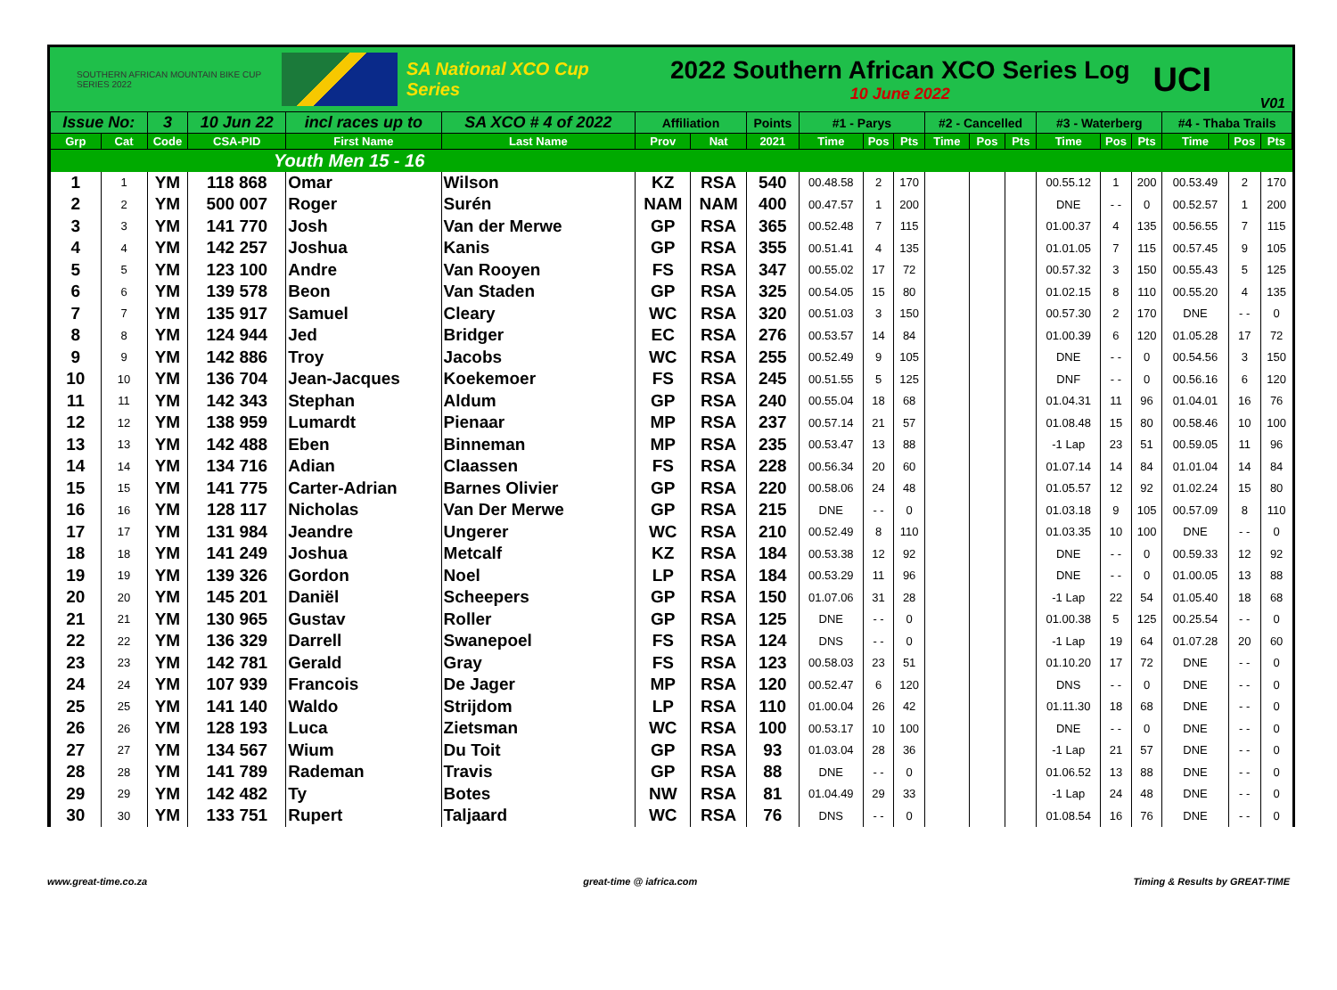SOUTHERN AFRICAN MOUNTAIN BIKE CUP SERIES 2022
SA National XCO Cup Series
2022 Southern African XCO Series Log
10 June 2022
UCI
V01
| Issue No: | | 3 | 10 Jun 22 | incl races up to | SA XCO # 4 of 2022 | Affiliation | | Points | #1 - Parys | | | #2 - Cancelled | | | #3 - Waterberg | | | #4 - Thaba Trails | | |
| --- | --- | --- | --- | --- | --- | --- | --- | --- | --- | --- | --- | --- | --- | --- | --- | --- | --- | --- | --- | --- |
| Grp | Cat | Code | CSA-PID | First Name | Last Name | Prov | Nat | 2021 | Time | Pos | Pts | Time | Pos | Pts | Time | Pos | Pts | Time | Pos | Pts |
| Youth Men 15 - 16 | | | | | | | | | | | | | | | | | | | | |
| 1 | 1 | YM | 118 868 | Omar | Wilson | KZ | RSA | 540 | 00.48.58 | 2 | 170 | | | | 00.55.12 | 1 | 200 | 00.53.49 | 2 | 170 |
| 2 | 2 | YM | 500 007 | Roger | Surén | NAM | NAM | 400 | 00.47.57 | 1 | 200 | | | | DNE | - - | 0 | 00.52.57 | 1 | 200 |
| 3 | 3 | YM | 141 770 | Josh | Van der Merwe | GP | RSA | 365 | 00.52.48 | 7 | 115 | | | | 01.00.37 | 4 | 135 | 00.56.55 | 7 | 115 |
| 4 | 4 | YM | 142 257 | Joshua | Kanis | GP | RSA | 355 | 00.51.41 | 4 | 135 | | | | 01.01.05 | 7 | 115 | 00.57.45 | 9 | 105 |
| 5 | 5 | YM | 123 100 | Andre | Van Rooyen | FS | RSA | 347 | 00.55.02 | 17 | 72 | | | | 00.57.32 | 3 | 150 | 00.55.43 | 5 | 125 |
| 6 | 6 | YM | 139 578 | Beon | Van Staden | GP | RSA | 325 | 00.54.05 | 15 | 80 | | | | 01.02.15 | 8 | 110 | 00.55.20 | 4 | 135 |
| 7 | 7 | YM | 135 917 | Samuel | Cleary | WC | RSA | 320 | 00.51.03 | 3 | 150 | | | | 00.57.30 | 2 | 170 | DNE | - - | 0 |
| 8 | 8 | YM | 124 944 | Jed | Bridger | EC | RSA | 276 | 00.53.57 | 14 | 84 | | | | 01.00.39 | 6 | 120 | 01.05.28 | 17 | 72 |
| 9 | 9 | YM | 142 886 | Troy | Jacobs | WC | RSA | 255 | 00.52.49 | 9 | 105 | | | | DNE | - - | 0 | 00.54.56 | 3 | 150 |
| 10 | 10 | YM | 136 704 | Jean-Jacques | Koekemoer | FS | RSA | 245 | 00.51.55 | 5 | 125 | | | | DNF | - - | 0 | 00.56.16 | 6 | 120 |
| 11 | 11 | YM | 142 343 | Stephan | Aldum | GP | RSA | 240 | 00.55.04 | 18 | 68 | | | | 01.04.31 | 11 | 96 | 01.04.01 | 16 | 76 |
| 12 | 12 | YM | 138 959 | Lumardt | Pienaar | MP | RSA | 237 | 00.57.14 | 21 | 57 | | | | 01.08.48 | 15 | 80 | 00.58.46 | 10 | 100 |
| 13 | 13 | YM | 142 488 | Eben | Binneman | MP | RSA | 235 | 00.53.47 | 13 | 88 | | | | -1 Lap | 23 | 51 | 00.59.05 | 11 | 96 |
| 14 | 14 | YM | 134 716 | Adian | Claassen | FS | RSA | 228 | 00.56.34 | 20 | 60 | | | | 01.07.14 | 14 | 84 | 01.01.04 | 14 | 84 |
| 15 | 15 | YM | 141 775 | Carter-Adrian | Barnes Olivier | GP | RSA | 220 | 00.58.06 | 24 | 48 | | | | 01.05.57 | 12 | 92 | 01.02.24 | 15 | 80 |
| 16 | 16 | YM | 128 117 | Nicholas | Van Der Merwe | GP | RSA | 215 | DNE | - - | 0 | | | | 01.03.18 | 9 | 105 | 00.57.09 | 8 | 110 |
| 17 | 17 | YM | 131 984 | Jeandre | Ungerer | WC | RSA | 210 | 00.52.49 | 8 | 110 | | | | 01.03.35 | 10 | 100 | DNE | - - | 0 |
| 18 | 18 | YM | 141 249 | Joshua | Metcalf | KZ | RSA | 184 | 00.53.38 | 12 | 92 | | | | DNE | - - | 0 | 00.59.33 | 12 | 92 |
| 19 | 19 | YM | 139 326 | Gordon | Noel | LP | RSA | 184 | 00.53.29 | 11 | 96 | | | | DNE | - - | 0 | 01.00.05 | 13 | 88 |
| 20 | 20 | YM | 145 201 | Daniël | Scheepers | GP | RSA | 150 | 01.07.06 | 31 | 28 | | | | -1 Lap | 22 | 54 | 01.05.40 | 18 | 68 |
| 21 | 21 | YM | 130 965 | Gustav | Roller | GP | RSA | 125 | DNE | - - | 0 | | | | 01.00.38 | 5 | 125 | 00.25.54 | - - | 0 |
| 22 | 22 | YM | 136 329 | Darrell | Swanepoel | FS | RSA | 124 | DNS | - - | 0 | | | | -1 Lap | 19 | 64 | 01.07.28 | 20 | 60 |
| 23 | 23 | YM | 142 781 | Gerald | Gray | FS | RSA | 123 | 00.58.03 | 23 | 51 | | | | 01.10.20 | 17 | 72 | DNE | - - | 0 |
| 24 | 24 | YM | 107 939 | Francois | De Jager | MP | RSA | 120 | 00.52.47 | 6 | 120 | | | | DNS | - - | 0 | DNE | - - | 0 |
| 25 | 25 | YM | 141 140 | Waldo | Strijdom | LP | RSA | 110 | 01.00.04 | 26 | 42 | | | | 01.11.30 | 18 | 68 | DNE | - - | 0 |
| 26 | 26 | YM | 128 193 | Luca | Zietsman | WC | RSA | 100 | 00.53.17 | 10 | 100 | | | | DNE | - - | 0 | DNE | - - | 0 |
| 27 | 27 | YM | 134 567 | Wium | Du Toit | GP | RSA | 93 | 01.03.04 | 28 | 36 | | | | -1 Lap | 21 | 57 | DNE | - - | 0 |
| 28 | 28 | YM | 141 789 | Rademan | Travis | GP | RSA | 88 | DNE | - - | 0 | | | | 01.06.52 | 13 | 88 | DNE | - - | 0 |
| 29 | 29 | YM | 142 482 | Ty | Botes | NW | RSA | 81 | 01.04.49 | 29 | 33 | | | | -1 Lap | 24 | 48 | DNE | - - | 0 |
| 30 | 30 | YM | 133 751 | Rupert | Taljaard | WC | RSA | 76 | DNS | - - | 0 | | | | 01.08.54 | 16 | 76 | DNE | - - | 0 |
www.great-time.co.za great-time @ iafrica.com Timing & Results by GREAT-TIME